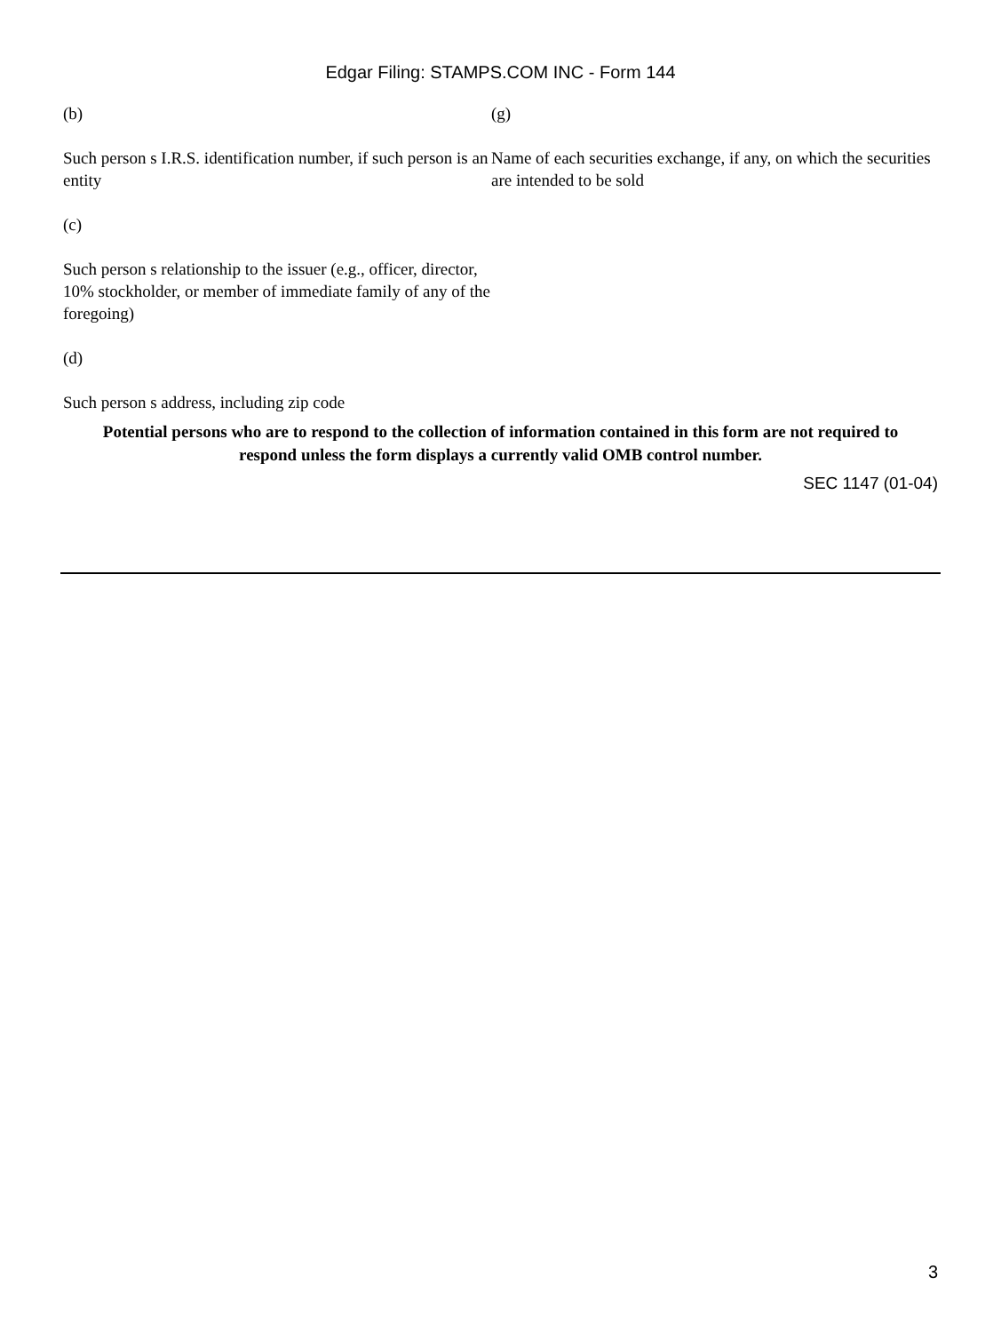Edgar Filing: STAMPS.COM INC - Form 144
(b)
Such person s I.R.S. identification number, if such person is an entity
(c)
Such person s relationship to the issuer (e.g., officer, director, 10% stockholder, or member of immediate family of any of the foregoing)
(d)
Such person s address, including zip code
(g)
Name of each securities exchange, if any, on which the securities are intended to be sold
Potential persons who are to respond to the collection of information contained in this form are not required to respond unless the form displays a currently valid OMB control number.
SEC 1147 (01-04)
3